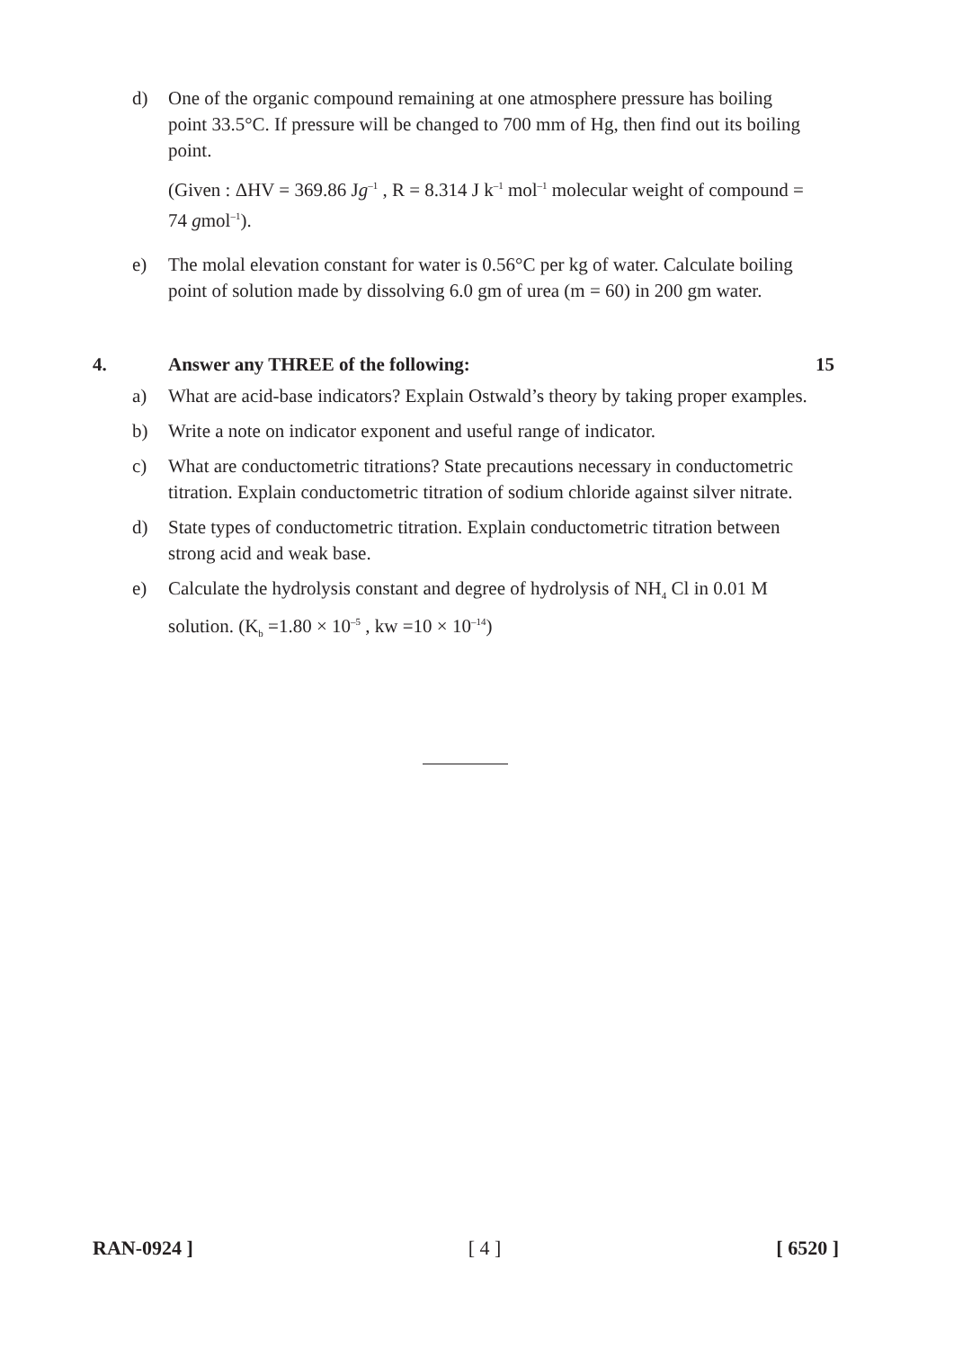d) One of the organic compound remaining at one atmosphere pressure has boiling point 33.5°C. If pressure will be changed to 700 mm of Hg, then find out its boiling point.
(Given : ΔHV = 369.86 Jg<sup>–1</sup> , R = 8.314 J k<sup>–1</sup> mol<sup>–1</sup> molecular weight of compound = 74 gmol<sup>–1</sup>).
e) The molal elevation constant for water is 0.56°C per kg of water. Calculate boiling point of solution made by dissolving 6.0 gm of urea (m = 60) in 200 gm water.
4. Answer any THREE of the following: 15
a) What are acid-base indicators? Explain Ostwald’s theory by taking proper examples.
b) Write a note on indicator exponent and useful range of indicator.
c) What are conductometric titrations? State precautions necessary in conductometric titration. Explain conductometric titration of sodium chloride against silver nitrate.
d) State types of conductometric titration. Explain conductometric titration between strong acid and weak base.
e) Calculate the hydrolysis constant and degree of hydrolysis of NH<sub>4</sub> Cl in 0.01 M solution. (K<sub>b</sub> =1.80 × 10<sup>–5</sup> , kw =10 × 10<sup>–14</sup>)
RAN-0924 ] [ 4 ] [ 6520 ]